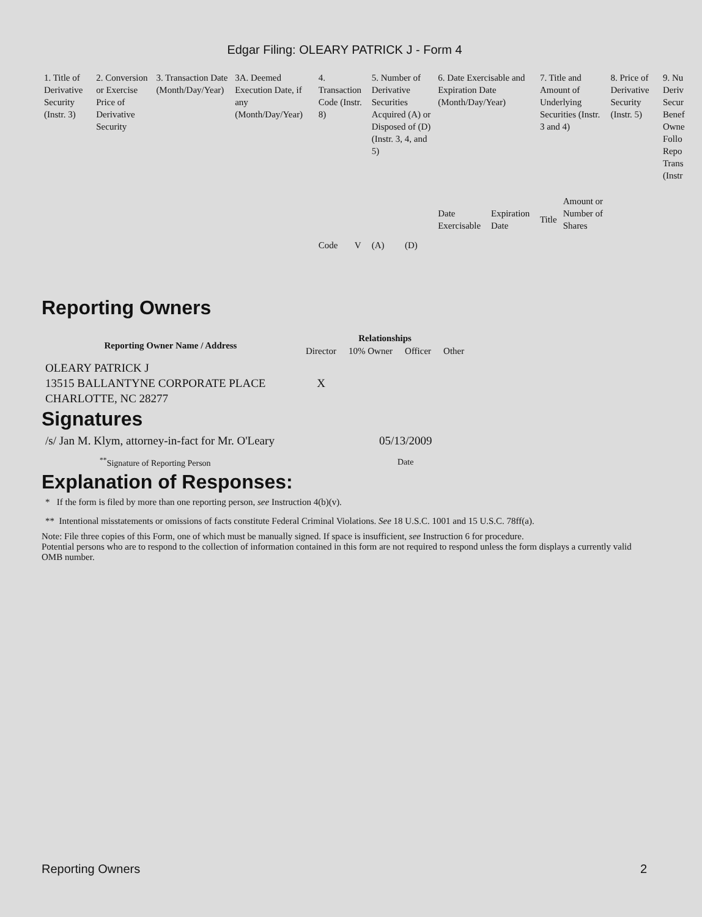Edgar Filing: OLEARY PATRICK J - Form 4
| 1. Title of Derivative Security (Instr. 3) | 2. Conversion or Exercise Price of Derivative Security | 3. Transaction Date (Month/Day/Year) | 3A. Deemed Execution Date, if any (Month/Day/Year) | 4. Transaction Code (Instr. 8) | | 5. Number of Derivative Securities Acquired (A) or Disposed of (D) (Instr. 3, 4, and 5) | | 6. Date Exercisable and Expiration Date (Month/Day/Year) | | 7. Title and Amount of Underlying Securities (Instr. 3 and 4) | | 8. Price of Derivative Security (Instr. 5) | 9. Nu Deriv Secur Benef Owne Follo Repo Trans (Instr |
| | | | | Code | V | (A) | (D) | Date Exercisable | Expiration Date | Title | Amount or Number of Shares | | |
Reporting Owners
| Reporting Owner Name / Address | Relationships | | | |
| --- | --- | --- | --- | --- |
| | Director | 10% Owner | Officer | Other |
| OLEARY PATRICK J 13515 BALLANTYNE CORPORATE PLACE CHARLOTTE, NC 28277 | X | | | |
Signatures
| /s/ Jan M. Klym, attorney-in-fact for Mr. O'Leary | 05/13/2009 |
| <sup>**</sup> Signature of Reporting Person | Date |
Explanation of Responses:
* If the form is filed by more than one reporting person, see Instruction 4(b)(v).
** Intentional misstatements or omissions of facts constitute Federal Criminal Violations. See 18 U.S.C. 1001 and 15 U.S.C. 78ff(a).
Note: File three copies of this Form, one of which must be manually signed. If space is insufficient, see Instruction 6 for procedure.
Potential persons who are to respond to the collection of information contained in this form are not required to respond unless the form displays a currently valid OMB number.
Reporting Owners 2